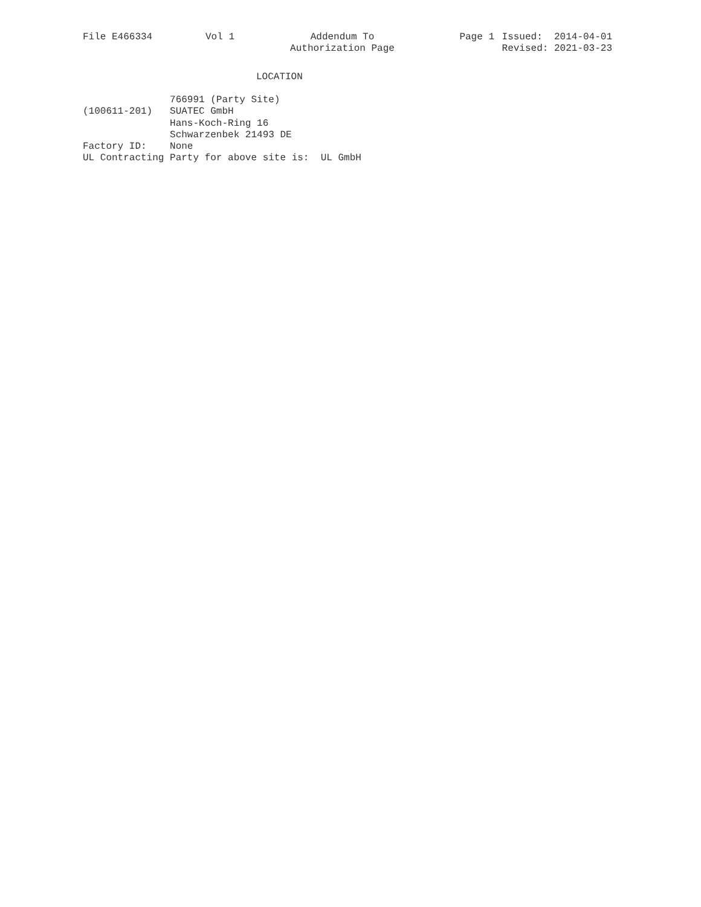File E466334
Vol 1
Addendum To Authorization Page
Page 1
Issued: 2014-04-01 Revised: 2021-03-23
LOCATION
               766991 (Party Site)
(100611-201)   SUATEC GmbH
               Hans-Koch-Ring 16
               Schwarzenbek 21493 DE
Factory ID:    None
UL Contracting Party for above site is:  UL GmbH